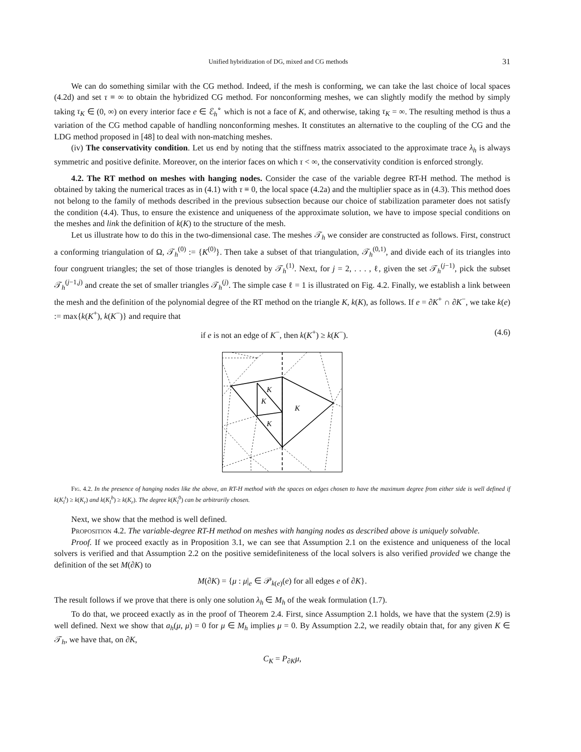Unified hybridization of DG, mixed and CG methods 31
We can do something similar with the CG method. Indeed, if the mesh is conforming, we can take the last choice of local spaces (4.2d) and set τ ≡ ∞ to obtain the hybridized CG method. For nonconforming meshes, we can slightly modify the method by simply taking τ<sub>K</sub> ∈ (0, ∞) on every interior face e ∈ ℰ<sub>h</sub><sup>∘</sup> which is not a face of K, and otherwise, taking τ<sub>K</sub> = ∞. The resulting method is thus a variation of the CG method capable of handling nonconforming meshes. It constitutes an alternative to the coupling of the CG and the LDG method proposed in [48] to deal with non-matching meshes.
(iv) The conservativity condition. Let us end by noting that the stiffness matrix associated to the approximate trace λ<sub>h</sub> is always symmetric and positive definite. Moreover, on the interior faces on which τ < ∞, the conservativity condition is enforced strongly.
4.2. The RT method on meshes with hanging nodes. Consider the case of the variable degree RT-H method. The method is obtained by taking the numerical traces as in (4.1) with τ ≡ 0, the local space (4.2a) and the multiplier space as in (4.3). This method does not belong to the family of methods described in the previous subsection because our choice of stabilization parameter does not satisfy the condition (4.4). Thus, to ensure the existence and uniqueness of the approximate solution, we have to impose special conditions on the meshes and link the definition of k(K) to the structure of the mesh.
Let us illustrate how to do this in the two-dimensional case. The meshes 𝒯<sub>h</sub> we consider are constructed as follows. First, construct a conforming triangulation of Ω, 𝒯<sub>h</sub><sup>(0)</sup> := {K<sup>(0)</sup>}. Then take a subset of that triangulation, 𝒯<sub>h</sub><sup>(0,1)</sup>, and divide each of its triangles into four congruent triangles; the set of those triangles is denoted by 𝒯<sub>h</sub><sup>(1)</sup>. Next, for j = 2, . . . , ℓ, given the set 𝒯<sub>h</sub><sup>(j−1)</sup>, pick the subset 𝒯<sub>h</sub><sup>(j−1,j)</sup> and create the set of smaller triangles 𝒯<sub>h</sub><sup>(j)</sup>. The simple case ℓ = 1 is illustrated on Fig. 4.2. Finally, we establish a link between the mesh and the definition of the polynomial degree of the RT method on the triangle K, k(K), as follows. If e = ∂K<sup>+</sup> ∩ ∂K<sup>−</sup>, we take k(e) := max{k(K<sup>+</sup>), k(K<sup>−</sup>)} and require that
if e is not an edge of K<sup>−</sup>, then k(K<sup>+</sup>) ≥ k(K<sup>−</sup>). (4.6)
K
K
K
K
Fig. 4.2. In the presence of hanging nodes like the above, an RT-H method with the spaces on edges chosen to have the maximum degree from either side is well defined if k(K<sub>l</sub><sup>t</sup>) ≥ k(K<sub>r</sub>) and k(K<sub>l</sub><sup>b</sup>) ≥ k(K<sub>r</sub>). The degree k(K<sub>l</sub><sup>0</sup>) can be arbitrarily chosen.
Next, we show that the method is well defined.
Proposition 4.2. The variable-degree RT-H method on meshes with hanging nodes as described above is uniquely solvable.
Proof. If we proceed exactly as in Proposition 3.1, we can see that Assumption 2.1 on the existence and uniqueness of the local solvers is verified and that Assumption 2.2 on the positive semidefiniteness of the local solvers is also verified provided we change the definition of the set M(∂K) to
M(∂K) = {μ : μ|<sub>e</sub> ∈ 𝒫<sub>k(e)</sub>(e) for all edges e of ∂K}.
The result follows if we prove that there is only one solution λ<sub>h</sub> ∈ M<sub>h</sub> of the weak formulation (1.7).
To do that, we proceed exactly as in the proof of Theorem 2.4. First, since Assumption 2.1 holds, we have that the system (2.9) is well defined. Next we show that a<sub>h</sub>(μ, μ) = 0 for μ ∈ M<sub>h</sub> implies μ = 0. By Assumption 2.2, we readily obtain that, for any given K ∈ 𝒯<sub>h</sub>, we have that, on ∂K,
C<sub>K</sub> = P<sub>∂K</sub>μ,